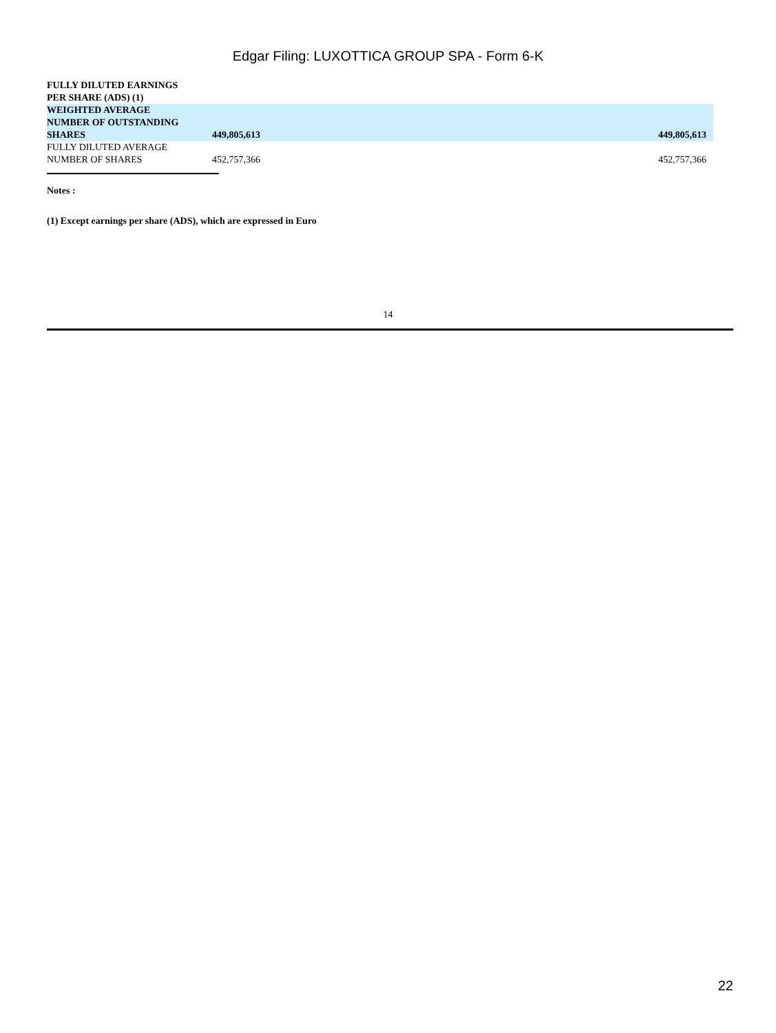Edgar Filing: LUXOTTICA GROUP SPA - Form 6-K
| FULLY DILUTED EARNINGS PER SHARE (ADS) (1) | | |
| WEIGHTED AVERAGE NUMBER OF OUTSTANDING SHARES | 449,805,613 | 449,805,613 |
| FULLY DILUTED AVERAGE NUMBER OF SHARES | 452,757,366 | 452,757,366 |
Notes :
(1) Except earnings per share (ADS), which are expressed in Euro
14
22